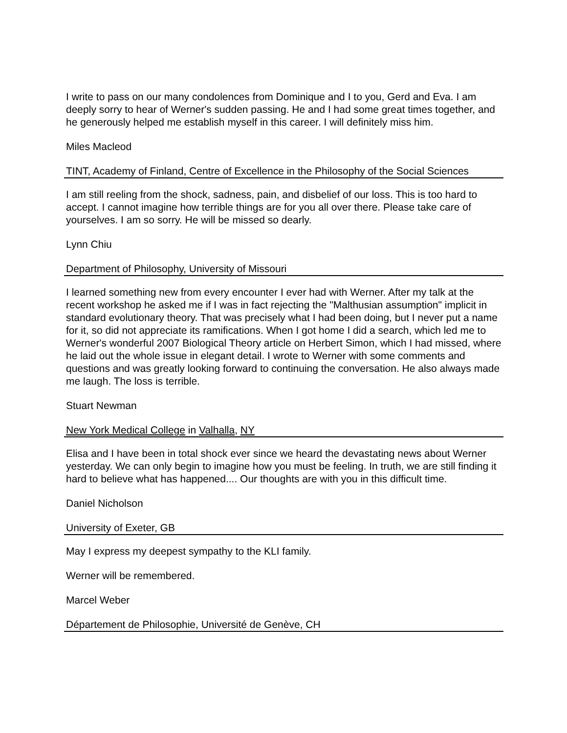I write to pass on our many condolences from Dominique and I to you, Gerd and Eva. I am deeply sorry to hear of Werner's sudden passing. He and I had some great times together, and he generously helped me establish myself in this career. I will definitely miss him.
Miles Macleod
TINT, Academy of Finland, Centre of Excellence in the Philosophy of the Social Sciences
I am still reeling from the shock, sadness, pain, and disbelief of our loss. This is too hard to accept. I cannot imagine how terrible things are for you all over there. Please take care of yourselves. I am so sorry. He will be missed so dearly.
Lynn Chiu
Department of Philosophy, University of Missouri
I learned something new from every encounter I ever had with Werner. After my talk at the recent workshop he asked me if I was in fact rejecting the "Malthusian assumption" implicit in standard evolutionary theory. That was precisely what I had been doing, but I never put a name for it, so did not appreciate its ramifications. When I got home I did a search, which led me to Werner's wonderful 2007 Biological Theory article on Herbert Simon, which I had missed, where he laid out the whole issue in elegant detail. I wrote to Werner with some comments and questions and was greatly looking forward to continuing the conversation. He also always made me laugh. The loss is terrible.
Stuart Newman
New York Medical College in Valhalla, NY
Elisa and I have been in total shock ever since we heard the devastating news about Werner yesterday. We can only begin to imagine how you must be feeling. In truth, we are still finding it hard to believe what has happened.... Our thoughts are with you in this difficult time.
Daniel Nicholson
University of Exeter, GB
May I express my deepest sympathy to the KLI family.
Werner will be remembered.
Marcel Weber
Département de Philosophie, Université de Genève, CH